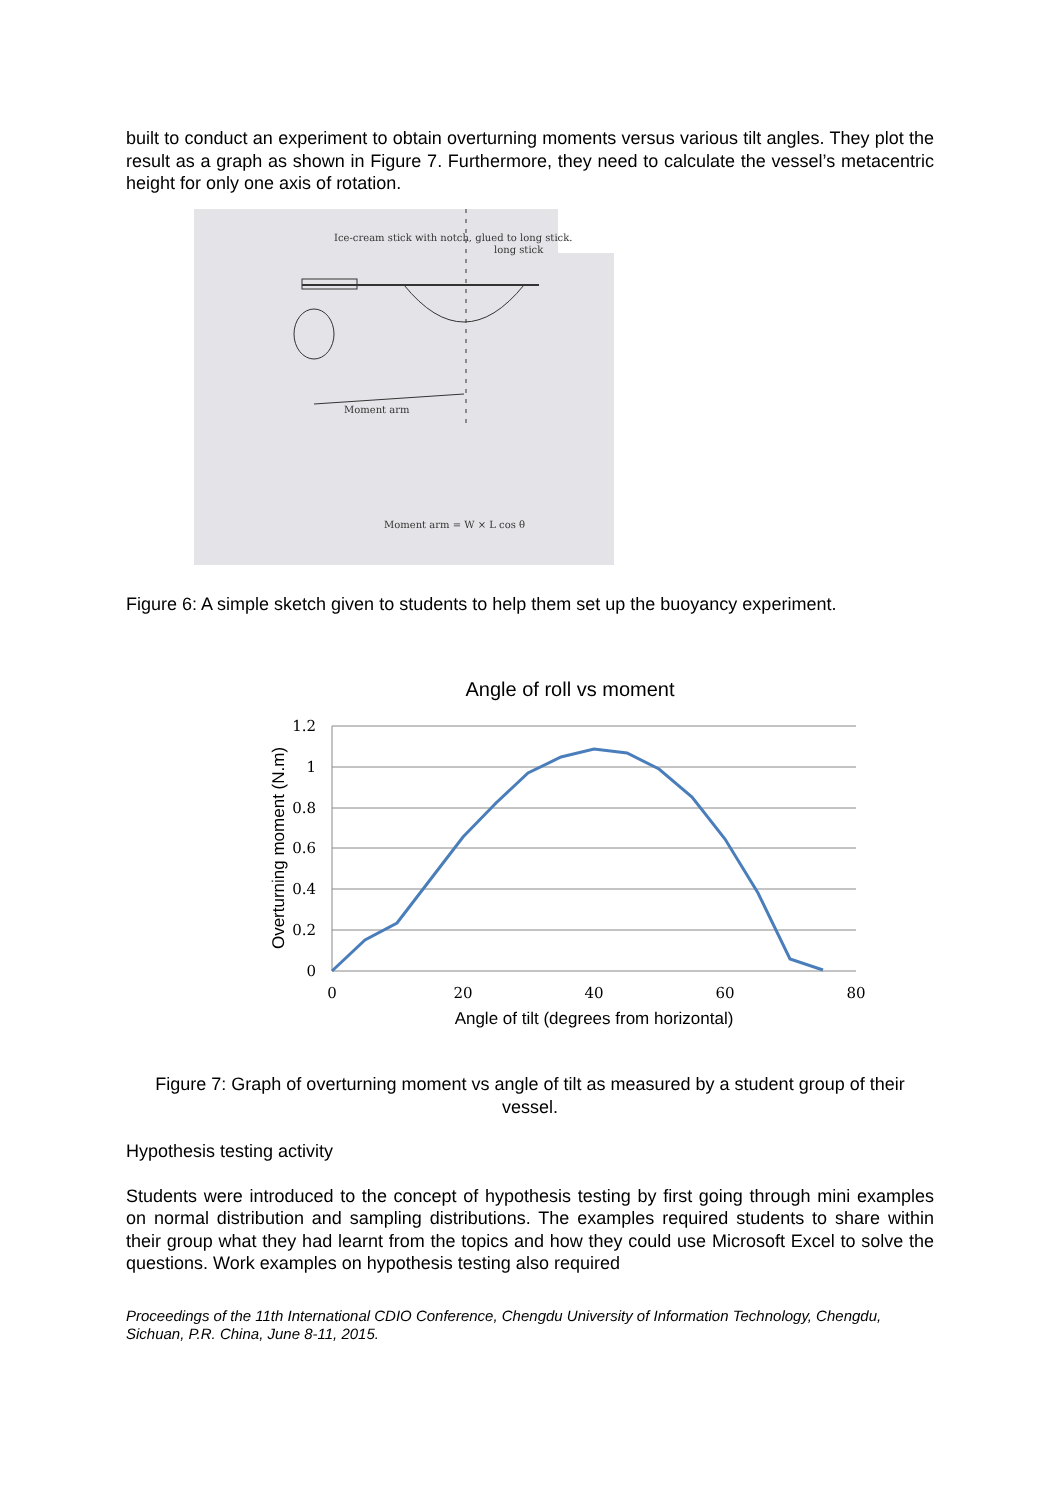built to conduct an experiment to obtain overturning moments versus various tilt angles. They plot the result as a graph as shown in Figure 7. Furthermore, they need to calculate the vessel’s metacentric height for only one axis of rotation.
Ice-cream stick with notch, glued to long stick.
long stick
Moment arm
Moment arm = W × L cos θ
Figure 6: A simple sketch given to students to help them set up the buoyancy experiment.
Angle of roll vs moment
1.2
1
0.8
0.6
0.4
0.2
0
0
20
40
60
80
Angle of tilt (degrees from horizontal)
Overturning moment (N.m)
Figure 7: Graph of overturning moment vs angle of tilt as measured by a student group of their vessel.
Hypothesis testing activity
Students were introduced to the concept of hypothesis testing by first going through mini examples on normal distribution and sampling distributions. The examples required students to share within their group what they had learnt from the topics and how they could use Microsoft Excel to solve the questions. Work examples on hypothesis testing also required
Proceedings of the 11th International CDIO Conference, Chengdu University of Information Technology, Chengdu, Sichuan, P.R. China, June 8-11, 2015.